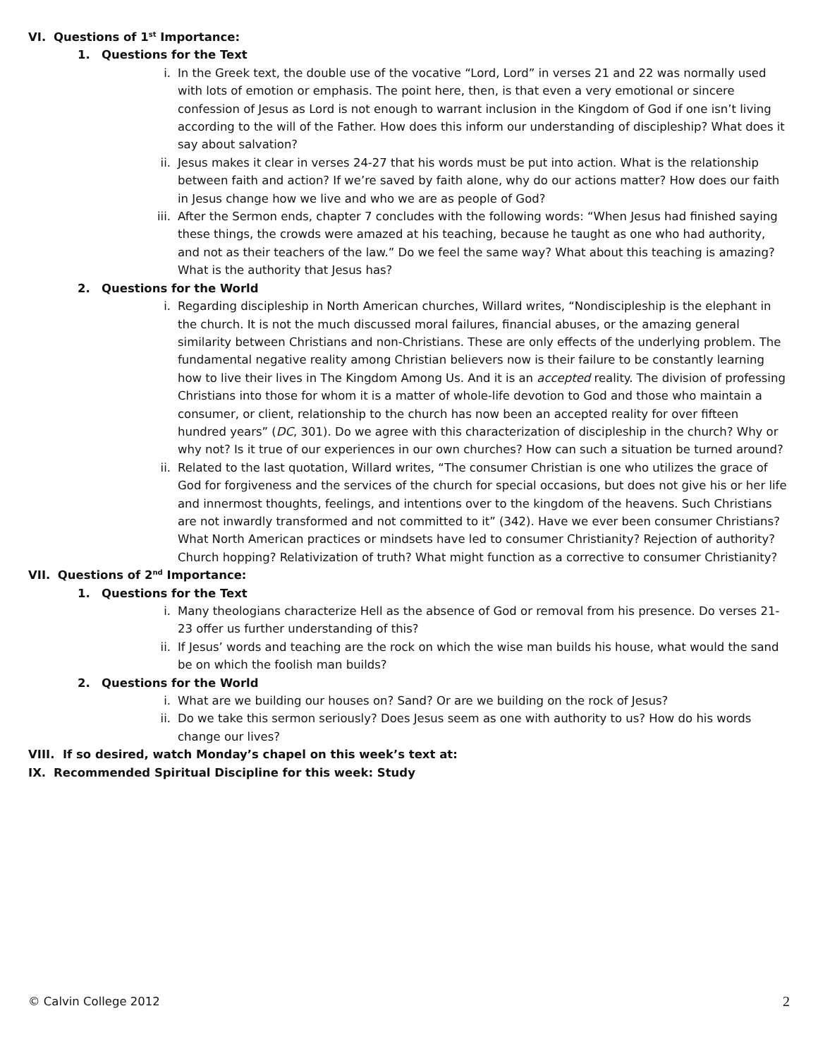VI. Questions of 1<sup>st</sup> Importance:
1. Questions for the Text
i. In the Greek text, the double use of the vocative “Lord, Lord” in verses 21 and 22 was normally used with lots of emotion or emphasis. The point here, then, is that even a very emotional or sincere confession of Jesus as Lord is not enough to warrant inclusion in the Kingdom of God if one isn’t living according to the will of the Father. How does this inform our understanding of discipleship? What does it say about salvation?
ii. Jesus makes it clear in verses 24-27 that his words must be put into action. What is the relationship between faith and action? If we’re saved by faith alone, why do our actions matter? How does our faith in Jesus change how we live and who we are as people of God?
iii. After the Sermon ends, chapter 7 concludes with the following words: “When Jesus had finished saying these things, the crowds were amazed at his teaching, because he taught as one who had authority, and not as their teachers of the law.” Do we feel the same way? What about this teaching is amazing? What is the authority that Jesus has?
2. Questions for the World
i. Regarding discipleship in North American churches, Willard writes, “Nondiscipleship is the elephant in the church. It is not the much discussed moral failures, financial abuses, or the amazing general similarity between Christians and non-Christians. These are only effects of the underlying problem. The fundamental negative reality among Christian believers now is their failure to be constantly learning how to live their lives in The Kingdom Among Us. And it is an accepted reality. The division of professing Christians into those for whom it is a matter of whole-life devotion to God and those who maintain a consumer, or client, relationship to the church has now been an accepted reality for over fifteen hundred years” (DC, 301). Do we agree with this characterization of discipleship in the church? Why or why not? Is it true of our experiences in our own churches? How can such a situation be turned around?
ii. Related to the last quotation, Willard writes, “The consumer Christian is one who utilizes the grace of God for forgiveness and the services of the church for special occasions, but does not give his or her life and innermost thoughts, feelings, and intentions over to the kingdom of the heavens. Such Christians are not inwardly transformed and not committed to it” (342). Have we ever been consumer Christians? What North American practices or mindsets have led to consumer Christianity? Rejection of authority? Church hopping? Relativization of truth? What might function as a corrective to consumer Christianity?
VII. Questions of 2<sup>nd</sup> Importance:
1. Questions for the Text
i. Many theologians characterize Hell as the absence of God or removal from his presence. Do verses 21-23 offer us further understanding of this?
ii. If Jesus’ words and teaching are the rock on which the wise man builds his house, what would the sand be on which the foolish man builds?
2. Questions for the World
i. What are we building our houses on? Sand? Or are we building on the rock of Jesus?
ii. Do we take this sermon seriously? Does Jesus seem as one with authority to us? How do his words change our lives?
VIII. If so desired, watch Monday’s chapel on this week’s text at:
IX. Recommended Spiritual Discipline for this week: Study
© Calvin College 2012 2